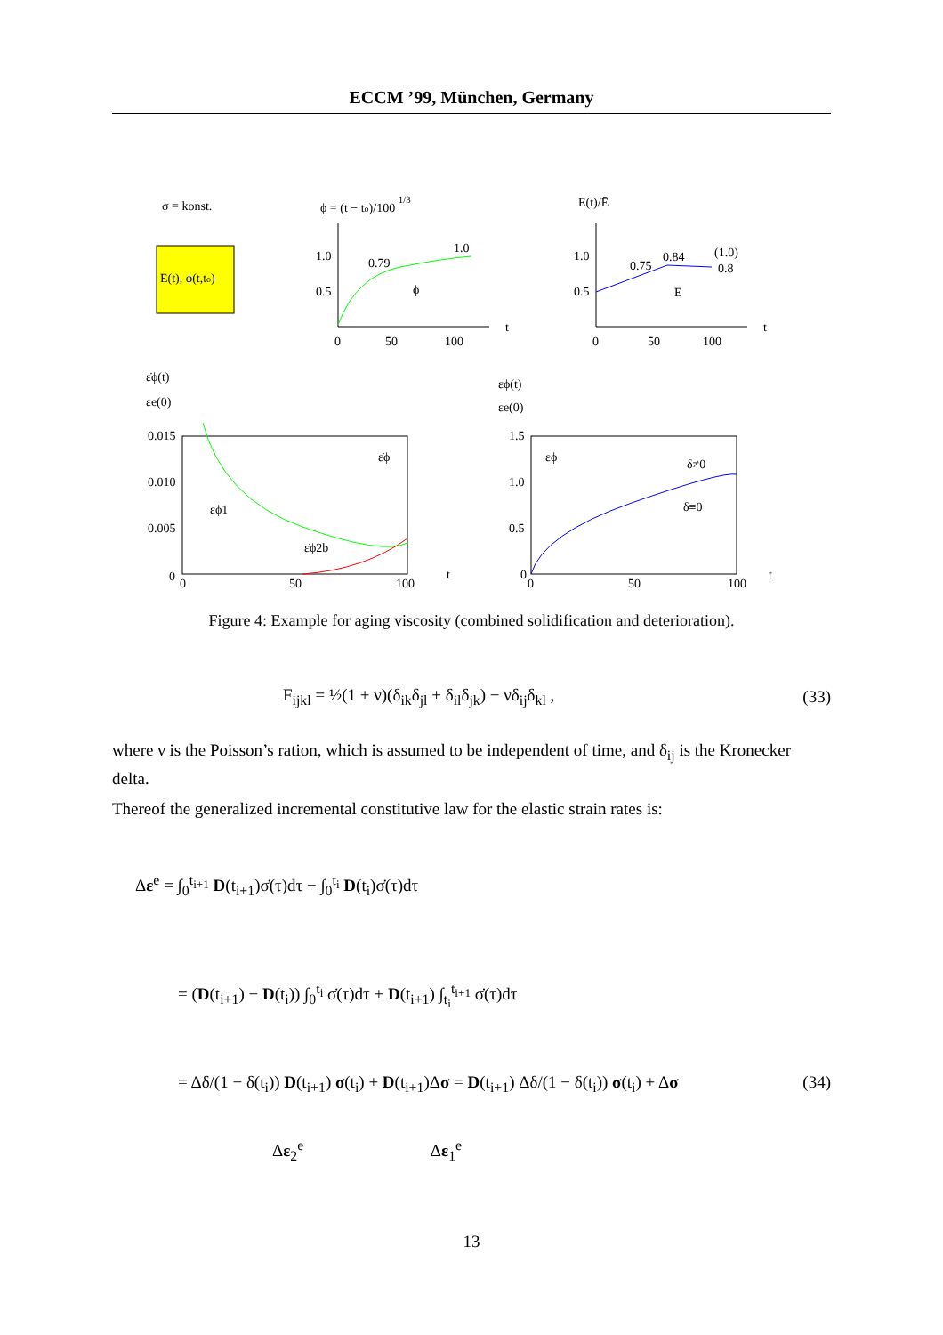ECCM ’99, München, Germany
σ = konst.
E(t), ϕ(t,to)
ϕ = (t − to)/100 1/3
0.79
1.0
ϕ
1.0
0.5
0
50
100
t
E(t)/Ē
0.75
0.84
(1.0)
0.8
E
1.0
0.5
0
50
100
t
ε̇ϕ(t)
εe(0)
0.015
0.010
0.005
0
0
50
100
t
ε̇ϕ
εϕ1
ε̇ϕ2b
εϕ(t)
εe(0)
1.5
1.0
0.5
0
0
50
100
t
εϕ
δ≠0
δ≡0
Figure 4: Example for aging viscosity (combined solidification and deterioration).
F<sub>ijkl</sub> = ½(1 + ν)(δ<sub>ik</sub>δ<sub>jl</sub> + δ<sub>il</sub>δ<sub>jk</sub>) − νδ<sub>ij</sub>δ<sub>kl</sub> ,
(33)
where ν is the Poisson’s ration, which is assumed to be independent of time, and δ<sub>ij</sub> is the Kronecker delta.
Thereof the generalized incremental constitutive law for the elastic strain rates is:
Δε<sup>e</sup> = ∫<sub>0</sub><sup>t<sub>i+1</sub></sup> D(t<sub>i+1</sub>)σ̇(τ)dτ − ∫<sub>0</sub><sup>t<sub>i</sub></sup> D(t<sub>i</sub>)σ̇(τ)dτ
= (D(t<sub>i+1</sub>) − D(t<sub>i</sub>)) ∫<sub>0</sub><sup>t<sub>i</sub></sup> σ̇(τ)dτ + D(t<sub>i+1</sub>) ∫<sub>t<sub>i</sub></sub><sup>t<sub>i+1</sub></sup> σ̇(τ)dτ
= Δδ/(1 − δ(t<sub>i</sub>)) D(t<sub>i+1</sub>) σ(t<sub>i</sub>) + D(t<sub>i+1</sub>)Δσ = D(t<sub>i+1</sub>) Δδ/(1 − δ(t<sub>i</sub>)) σ(t<sub>i</sub>) + Δσ
(34)
Δε<sub>2</sub><sup>e</sup> Δε<sub>1</sub><sup>e</sup>
13